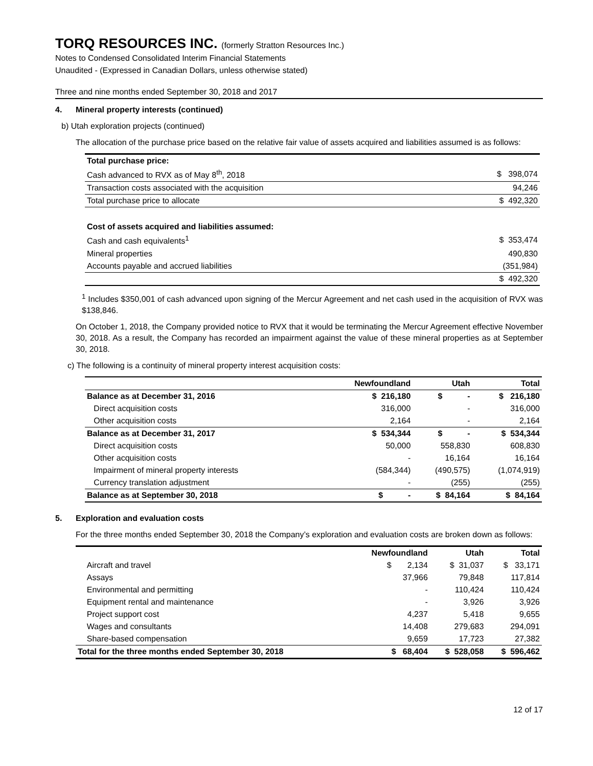TORQ RESOURCES INC. (formerly Stratton Resources Inc.)
Notes to Condensed Consolidated Interim Financial Statements
Unaudited - (Expressed in Canadian Dollars, unless otherwise stated)
Three and nine months ended September 30, 2018 and 2017
4. Mineral property interests (continued)
b) Utah exploration projects (continued)
The allocation of the purchase price based on the relative fair value of assets acquired and liabilities assumed is as follows:
| Total purchase price: | |
| Cash advanced to RVX as of May 8<sup>th</sup>, 2018 | $ 398,074 |
| Transaction costs associated with the acquisition | 94,246 |
| Total purchase price to allocate | $ 492,320 |
| Cost of assets acquired and liabilities assumed: | |
| Cash and cash equivalents<sup>1</sup> | $ 353,474 |
| Mineral properties | 490,830 |
| Accounts payable and accrued liabilities | (351,984) |
| | $ 492,320 |
<sup>1</sup> Includes $350,001 of cash advanced upon signing of the Mercur Agreement and net cash used in the acquisition of RVX was $138,846.
On October 1, 2018, the Company provided notice to RVX that it would be terminating the Mercur Agreement effective November 30, 2018. As a result, the Company has recorded an impairment against the value of these mineral properties as at September 30, 2018.
c) The following is a continuity of mineral property interest acquisition costs:
| | Newfoundland | Utah | Total |
| Balance as at December 31, 2016 | $ 216,180 | $ - | $ 216,180 |
| Direct acquisition costs | 316,000 | - | 316,000 |
| Other acquisition costs | 2,164 | - | 2,164 |
| Balance as at December 31, 2017 | $ 534,344 | $ - | $ 534,344 |
| Direct acquisition costs | 50,000 | 558,830 | 608,830 |
| Other acquisition costs | - | 16,164 | 16,164 |
| Impairment of mineral property interests | (584,344) | (490,575) | (1,074,919) |
| Currency translation adjustment | - | (255) | (255) |
| Balance as at September 30, 2018 | $ - | $ 84,164 | $ 84,164 |
5. Exploration and evaluation costs
For the three months ended September 30, 2018 the Company’s exploration and evaluation costs are broken down as follows:
| | Newfoundland | Utah | Total |
| Aircraft and travel | $ 2,134 | $ 31,037 | $ 33,171 |
| Assays | 37,966 | 79,848 | 117,814 |
| Environmental and permitting | - | 110,424 | 110,424 |
| Equipment rental and maintenance | - | 3,926 | 3,926 |
| Project support cost | 4,237 | 5,418 | 9,655 |
| Wages and consultants | 14,408 | 279,683 | 294,091 |
| Share-based compensation | 9,659 | 17,723 | 27,382 |
| Total for the three months ended September 30, 2018 | $ 68,404 | $ 528,058 | $ 596,462 |
12 of 17